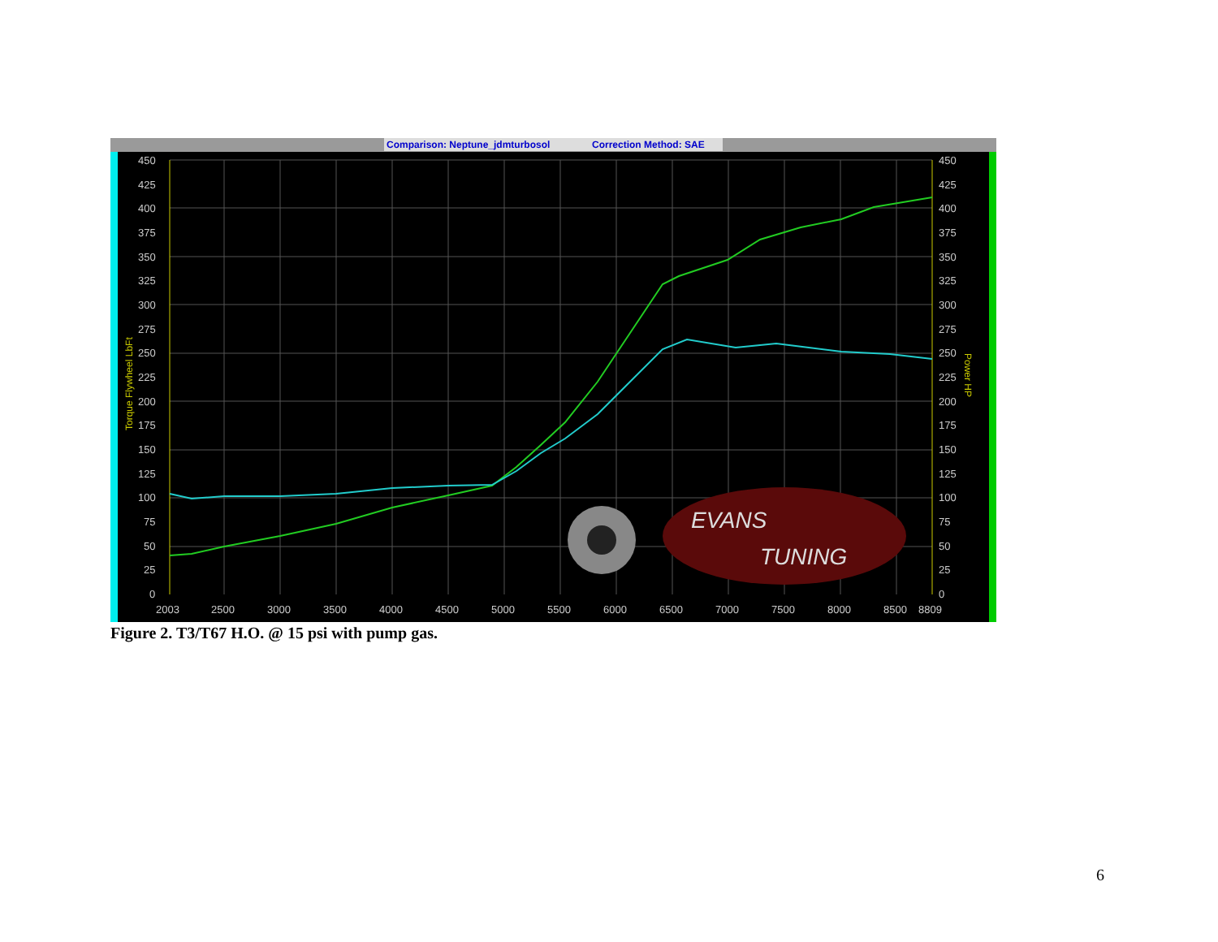Comparison: Neptune_jdmturbosol
Correction Method: SAE
EVANS
TUNING
450
425
400
375
350
325
300
275
250
225
200
175
150
125
100
75
50
25
0
450
425
400
375
350
325
300
275
250
225
200
175
150
125
100
75
50
25
0
2003
2500
3000
3500
4000
4500
5000
5500
6000
6500
7000
7500
8000
8500
8809
Torque Flywheel LbFt
Power HP
Figure 2. T3/T67 H.O. @ 15 psi with pump gas.
6